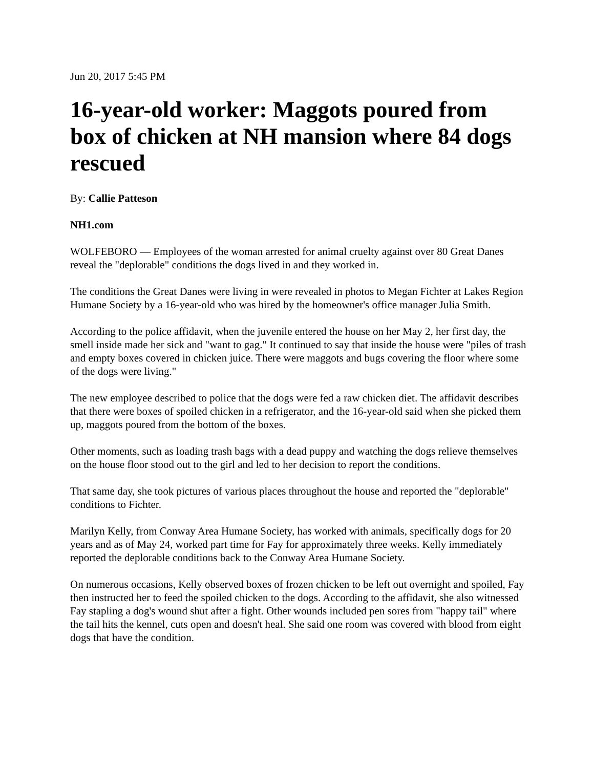Jun 20, 2017 5:45 PM
16-year-old worker: Maggots poured from box of chicken at NH mansion where 84 dogs rescued
By: Callie Patteson
NH1.com
WOLFEBORO — Employees of the woman arrested for animal cruelty against over 80 Great Danes reveal the "deplorable" conditions the dogs lived in and they worked in.
The conditions the Great Danes were living in were revealed in photos to Megan Fichter at Lakes Region Humane Society by a 16-year-old who was hired by the homeowner's office manager Julia Smith.
According to the police affidavit, when the juvenile entered the house on her May 2, her first day, the smell inside made her sick and "want to gag." It continued to say that inside the house were "piles of trash and empty boxes covered in chicken juice. There were maggots and bugs covering the floor where some of the dogs were living."
The new employee described to police that the dogs were fed a raw chicken diet. The affidavit describes that there were boxes of spoiled chicken in a refrigerator, and the 16-year-old said when she picked them up, maggots poured from the bottom of the boxes.
Other moments, such as loading trash bags with a dead puppy and watching the dogs relieve themselves on the house floor stood out to the girl and led to her decision to report the conditions.
That same day, she took pictures of various places throughout the house and reported the "deplorable" conditions to Fichter.
Marilyn Kelly, from Conway Area Humane Society, has worked with animals, specifically dogs for 20 years and as of May 24, worked part time for Fay for approximately three weeks. Kelly immediately reported the deplorable conditions back to the Conway Area Humane Society.
On numerous occasions, Kelly observed boxes of frozen chicken to be left out overnight and spoiled, Fay then instructed her to feed the spoiled chicken to the dogs. According to the affidavit, she also witnessed Fay stapling a dog's wound shut after a fight. Other wounds included pen sores from "happy tail" where the tail hits the kennel, cuts open and doesn't heal. She said one room was covered with blood from eight dogs that have the condition.